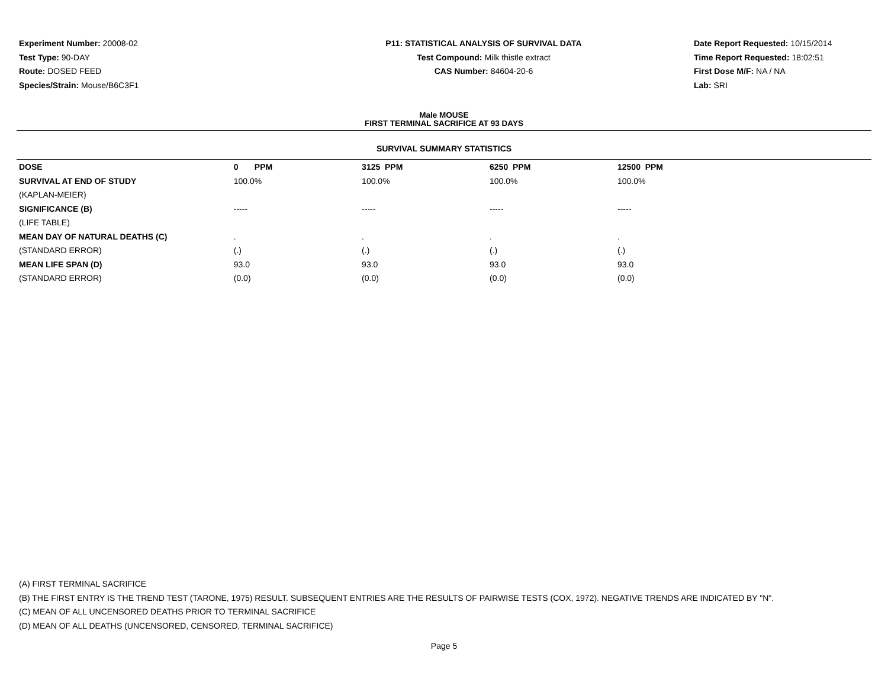Experiment Number: 20008-02
Test Type: 90-DAY
Route: DOSED FEED
Species/Strain: Mouse/B6C3F1
P11: STATISTICAL ANALYSIS OF SURVIVAL DATA
Test Compound: Milk thistle extract
CAS Number: 84604-20-6
Date Report Requested: 10/15/2014
Time Report Requested: 18:02:51
First Dose M/F: NA / NA
Lab: SRI
Male MOUSE
FIRST TERMINAL SACRIFICE AT 93 DAYS
SURVIVAL SUMMARY STATISTICS
| DOSE | 0 PPM | 3125 PPM | 6250 PPM | 12500 PPM | |
| SURVIVAL AT END OF STUDY | 100.0% | 100.0% | 100.0% | 100.0% | |
| (KAPLAN-MEIER) | | | | | |
| SIGNIFICANCE (B) | ----- | ----- | ----- | ----- | |
| (LIFE TABLE) | | | | | |
| MEAN DAY OF NATURAL DEATHS (C) | . | . | . | . | |
| (STANDARD ERROR) | (.) | (.) | (.) | (.) | |
| MEAN LIFE SPAN (D) | 93.0 | 93.0 | 93.0 | 93.0 | |
| (STANDARD ERROR) | (0.0) | (0.0) | (0.0) | (0.0) | |
(A) FIRST TERMINAL SACRIFICE
(B) THE FIRST ENTRY IS THE TREND TEST (TARONE, 1975) RESULT. SUBSEQUENT ENTRIES ARE THE RESULTS OF PAIRWISE TESTS (COX, 1972). NEGATIVE TRENDS ARE INDICATED BY "N".
(C) MEAN OF ALL UNCENSORED DEATHS PRIOR TO TERMINAL SACRIFICE
(D) MEAN OF ALL DEATHS (UNCENSORED, CENSORED, TERMINAL SACRIFICE)
Page 5